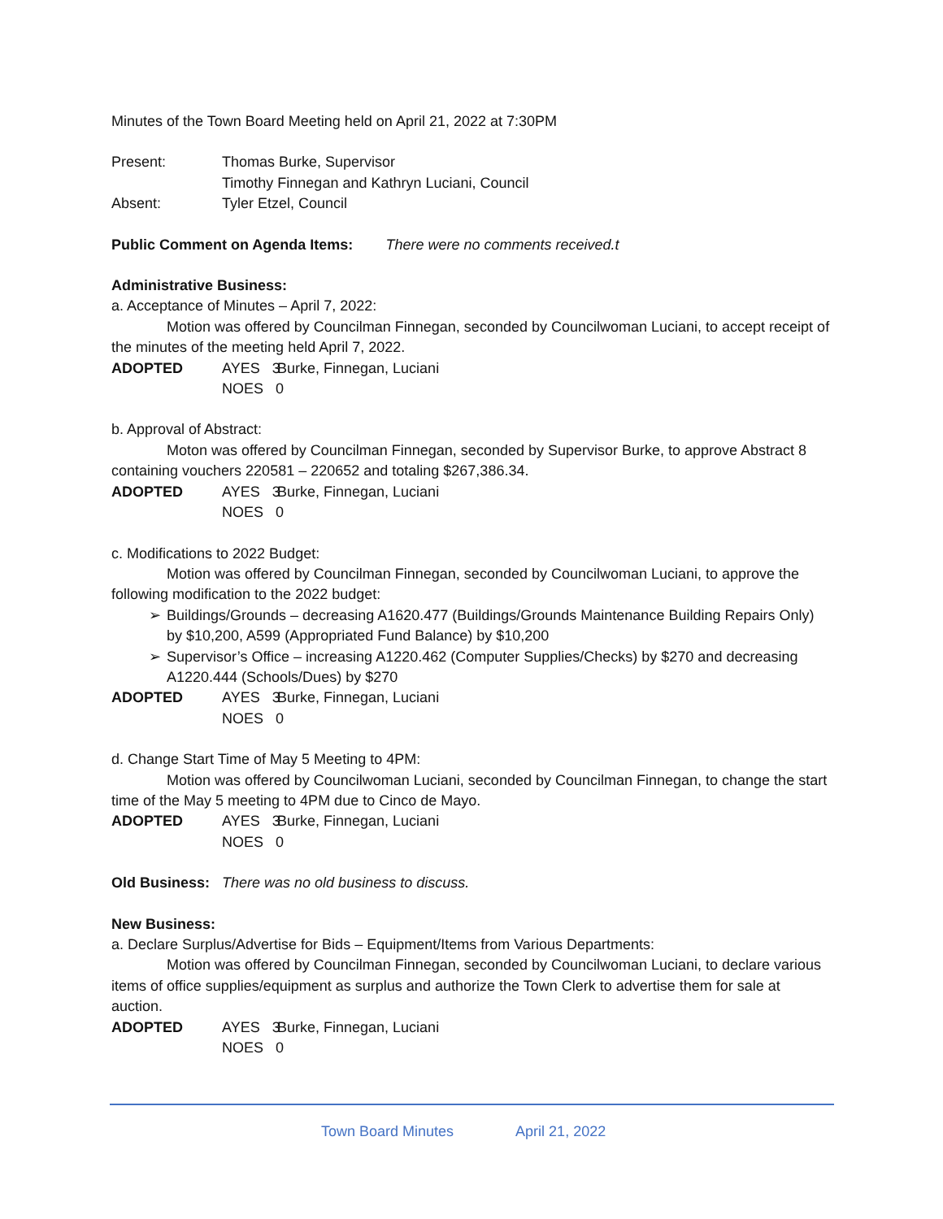Minutes of the Town Board Meeting held on April 21, 2022 at 7:30PM
Present: Thomas Burke, Supervisor
Timothy Finnegan and Kathryn Luciani, Council
Absent: Tyler Etzel, Council
Public Comment on Agenda Items: There were no comments received.t
Administrative Business:
a. Acceptance of Minutes – April 7, 2022:
Motion was offered by Councilman Finnegan, seconded by Councilwoman Luciani, to accept receipt of the minutes of the meeting held April 7, 2022.
ADOPTED AYES 3
NOES 0
Burke, Finnegan, Luciani
b. Approval of Abstract:
Moton was offered by Councilman Finnegan, seconded by Supervisor Burke, to approve Abstract 8 containing vouchers 220581 – 220652 and totaling $267,386.34.
ADOPTED AYES 3
NOES 0
Burke, Finnegan, Luciani
c. Modifications to 2022 Budget:
Motion was offered by Councilman Finnegan, seconded by Councilwoman Luciani, to approve the following modification to the 2022 budget:
➢ Buildings/Grounds – decreasing A1620.477 (Buildings/Grounds Maintenance Building Repairs Only) by $10,200, A599 (Appropriated Fund Balance) by $10,200
➢ Supervisor’s Office – increasing A1220.462 (Computer Supplies/Checks) by $270 and decreasing A1220.444 (Schools/Dues) by $270
ADOPTED AYES 3
NOES 0
Burke, Finnegan, Luciani
d. Change Start Time of May 5 Meeting to 4PM:
Motion was offered by Councilwoman Luciani, seconded by Councilman Finnegan, to change the start time of the May 5 meeting to 4PM due to Cinco de Mayo.
ADOPTED AYES 3
NOES 0
Burke, Finnegan, Luciani
Old Business: There was no old business to discuss.
New Business:
a. Declare Surplus/Advertise for Bids – Equipment/Items from Various Departments:
Motion was offered by Councilman Finnegan, seconded by Councilwoman Luciani, to declare various items of office supplies/equipment as surplus and authorize the Town Clerk to advertise them for sale at auction.
ADOPTED AYES 3
NOES 0
Burke, Finnegan, Luciani
Town Board Minutes April 21, 2022